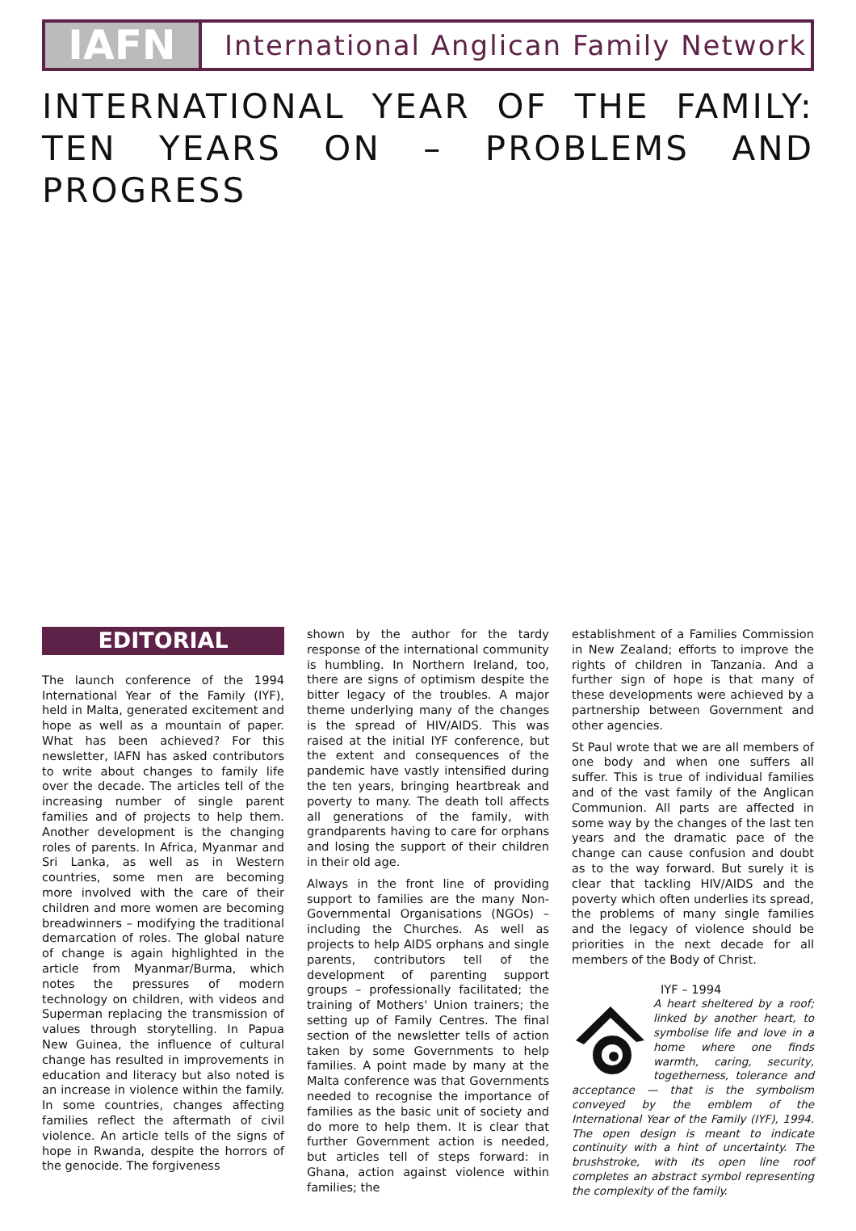IAFN
International Anglican Family Network
INTERNATIONAL YEAR OF THE FAMILY: TEN YEARS ON – PROBLEMS AND PROGRESS
EDITORIAL
The launch conference of the 1994 International Year of the Family (IYF), held in Malta, generated excitement and hope as well as a mountain of paper. What has been achieved? For this newsletter, IAFN has asked contributors to write about changes to family life over the decade. The articles tell of the increasing number of single parent families and of projects to help them. Another development is the changing roles of parents. In Africa, Myanmar and Sri Lanka, as well as in Western countries, some men are becoming more involved with the care of their children and more women are becoming breadwinners – modifying the traditional demarcation of roles. The global nature of change is again highlighted in the article from Myanmar/Burma, which notes the pressures of modern technology on children, with videos and Superman replacing the transmission of values through storytelling. In Papua New Guinea, the influence of cultural change has resulted in improvements in education and literacy but also noted is an increase in violence within the family. In some countries, changes affecting families reflect the aftermath of civil violence. An article tells of the signs of hope in Rwanda, despite the horrors of the genocide. The forgiveness
shown by the author for the tardy response of the international community is humbling. In Northern Ireland, too, there are signs of optimism despite the bitter legacy of the troubles. A major theme underlying many of the changes is the spread of HIV/AIDS. This was raised at the initial IYF conference, but the extent and consequences of the pandemic have vastly intensified during the ten years, bringing heartbreak and poverty to many. The death toll affects all generations of the family, with grandparents having to care for orphans and losing the support of their children in their old age.
Always in the front line of providing support to families are the many Non-Governmental Organisations (NGOs) – including the Churches. As well as projects to help AIDS orphans and single parents, contributors tell of the development of parenting support groups – professionally facilitated; the training of Mothers' Union trainers; the setting up of Family Centres. The final section of the newsletter tells of action taken by some Governments to help families. A point made by many at the Malta conference was that Governments needed to recognise the importance of families as the basic unit of society and do more to help them. It is clear that further Government action is needed, but articles tell of steps forward: in Ghana, action against violence within families; the
establishment of a Families Commission in New Zealand; efforts to improve the rights of children in Tanzania. And a further sign of hope is that many of these developments were achieved by a partnership between Government and other agencies.
St Paul wrote that we are all members of one body and when one suffers all suffer. This is true of individual families and of the vast family of the Anglican Communion. All parts are affected in some way by the changes of the last ten years and the dramatic pace of the change can cause confusion and doubt as to the way forward. But surely it is clear that tackling HIV/AIDS and the poverty which often underlies its spread, the problems of many single families and the legacy of violence should be priorities in the next decade for all members of the Body of Christ.
IYF – 1994
A heart sheltered by a roof; linked by another heart, to symbolise life and love in a home where one finds warmth, caring, security, togetherness, tolerance and acceptance — that is the symbolism conveyed by the emblem of the International Year of the Family (IYF), 1994. The open design is meant to indicate continuity with a hint of uncertainty. The brushstroke, with its open line roof completes an abstract symbol representing the complexity of the family.